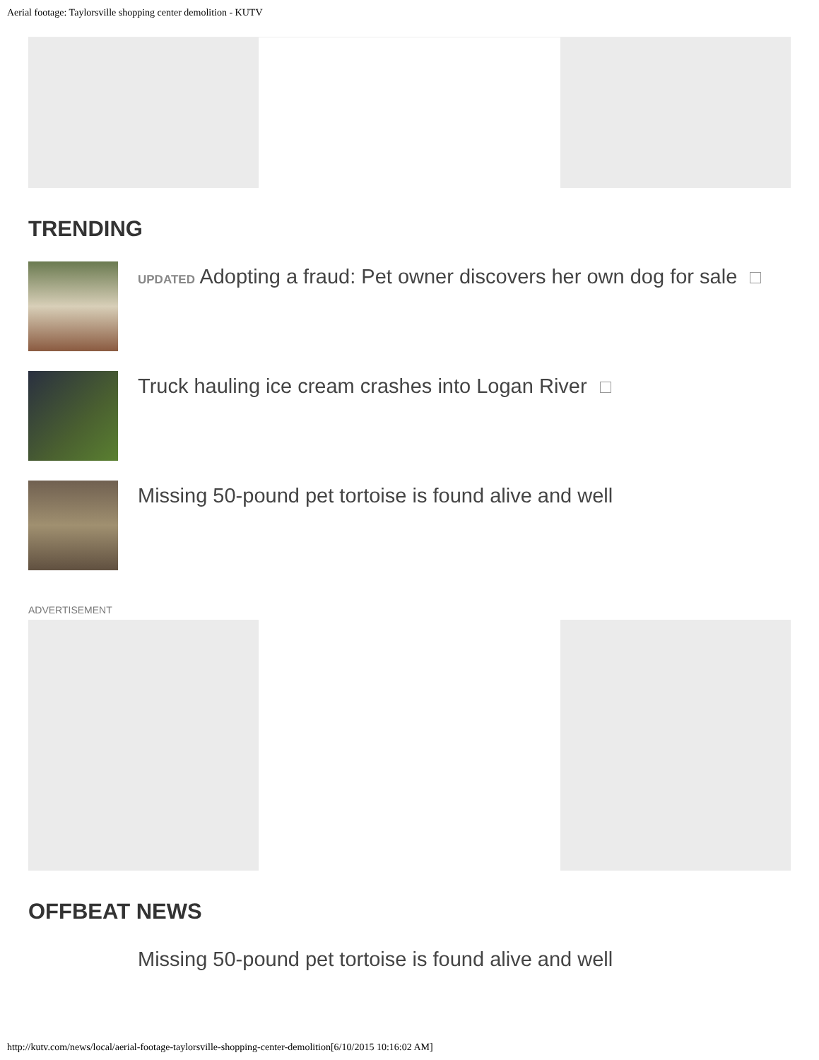Aerial footage: Taylorsville shopping center demolition - KUTV
TRENDING
UPDATED Adopting a fraud: Pet owner discovers her own dog for sale
Truck hauling ice cream crashes into Logan River
Missing 50-pound pet tortoise is found alive and well
ADVERTISEMENT
OFFBEAT NEWS
Missing 50-pound pet tortoise is found alive and well
http://kutv.com/news/local/aerial-footage-taylorsville-shopping-center-demolition[6/10/2015 10:16:02 AM]